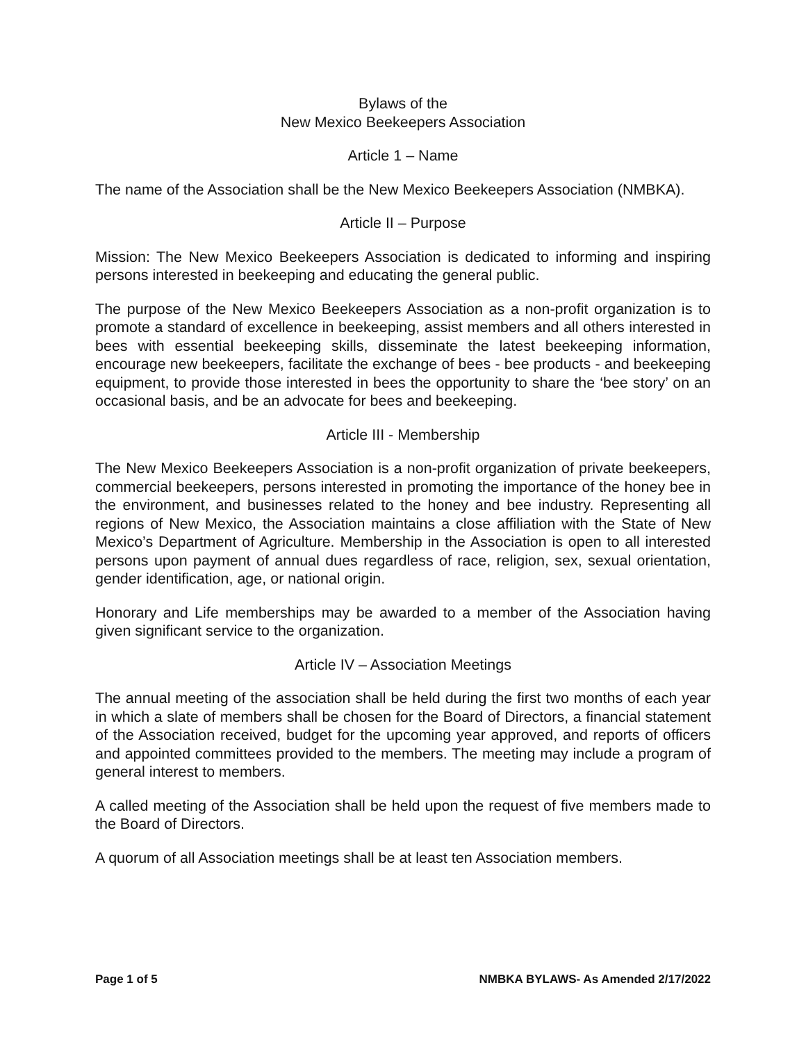Bylaws of the
New Mexico Beekeepers Association
Article 1 – Name
The name of the Association shall be the New Mexico Beekeepers Association (NMBKA).
Article II – Purpose
Mission: The New Mexico Beekeepers Association is dedicated to informing and inspiring persons interested in beekeeping and educating the general public.
The purpose of the New Mexico Beekeepers Association as a non-profit organization is to promote a standard of excellence in beekeeping, assist members and all others interested in bees with essential beekeeping skills, disseminate the latest beekeeping information, encourage new beekeepers, facilitate the exchange of bees - bee products - and beekeeping equipment, to provide those interested in bees the opportunity to share the ‘bee story’ on an occasional basis, and be an advocate for bees and beekeeping.
Article III - Membership
The New Mexico Beekeepers Association is a non-profit organization of private beekeepers, commercial beekeepers, persons interested in promoting the importance of the honey bee in the environment, and businesses related to the honey and bee industry. Representing all regions of New Mexico, the Association maintains a close affiliation with the State of New Mexico’s Department of Agriculture. Membership in the Association is open to all interested persons upon payment of annual dues regardless of race, religion, sex, sexual orientation, gender identification, age, or national origin.
Honorary and Life memberships may be awarded to a member of the Association having given significant service to the organization.
Article IV – Association Meetings
The annual meeting of the association shall be held during the first two months of each year in which a slate of members shall be chosen for the Board of Directors, a financial statement of the Association received, budget for the upcoming year approved, and reports of officers and appointed committees provided to the members. The meeting may include a program of general interest to members.
A called meeting of the Association shall be held upon the request of five members made to the Board of Directors.
A quorum of all Association meetings shall be at least ten Association members.
Page 1 of 5 NMBKA BYLAWS- As Amended 2/17/2022